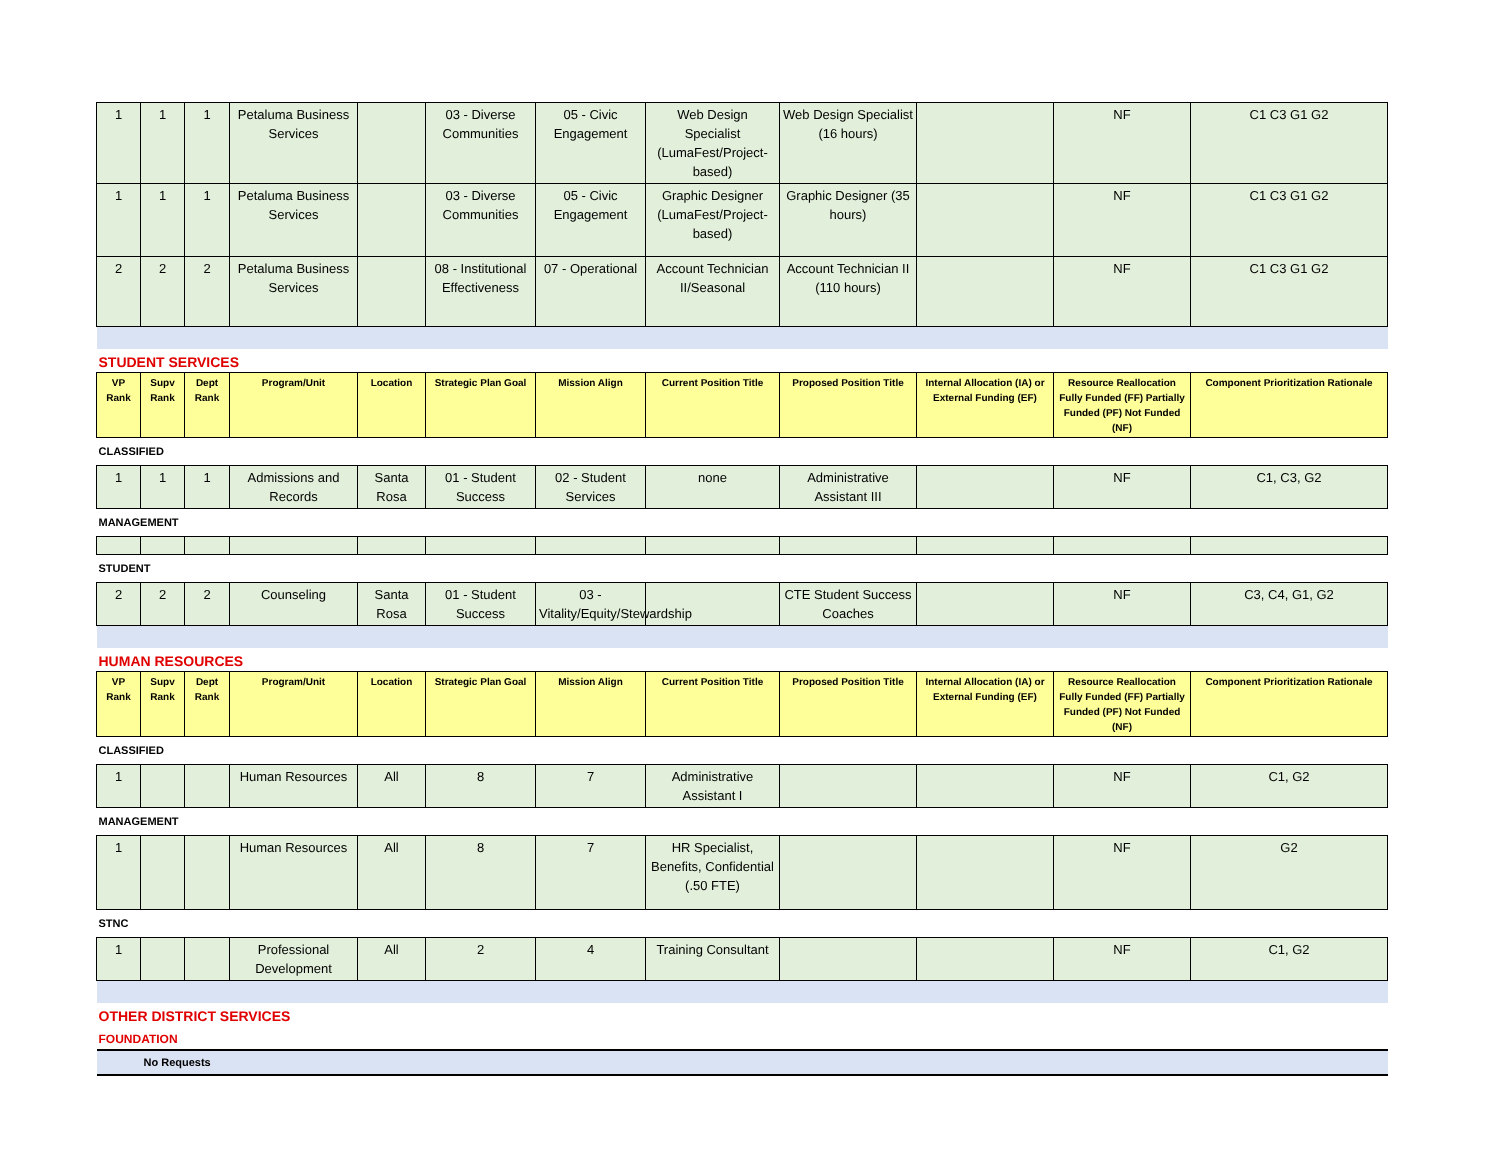| 1 | 1 | 1 | Petaluma Business Services | | 03 - Diverse Communities | 05 - Civic Engagement | Web Design Specialist (LumaFest/Project-based) | Web Design Specialist (16 hours) | | NF | C1 C3 G1 G2 |
| 1 | 1 | 1 | Petaluma Business Services | | 03 - Diverse Communities | 05 - Civic Engagement | Graphic Designer (LumaFest/Project-based) | Graphic Designer (35 hours) | | NF | C1 C3 G1 G2 |
| 2 | 2 | 2 | Petaluma Business Services | | 08 - Institutional Effectiveness | 07 - Operational | Account Technician II/Seasonal | Account Technician II (110 hours) | | NF | C1 C3 G1 G2 |
| STUDENT SERVICES | | | | | | | | | | | |
| VP Rank | Supv Rank | Dept Rank | Program/Unit | Location | Strategic Plan Goal | Mission Align | Current Position Title | Proposed Position Title | Internal Allocation (IA) or External Funding (EF) | Resource Reallocation Fully Funded (FF) Partially Funded (PF) Not Funded (NF) | Component Prioritization Rationale |
| CLASSIFIED | | | | | | | | | | | |
| 1 | 1 | 1 | Admissions and Records | Santa Rosa | 01 - Student Success | 02 - Student Services | none | Administrative Assistant III | | NF | C1, C3, G2 |
| MANAGEMENT | | | | | | | | | | | |
| STUDENT | | | | | | | | | | | |
| 2 | 2 | 2 | Counseling | Santa Rosa | 01 - Student Success | 03 - Vitality/Equity/Stewardship | | CTE Student Success Coaches | | NF | C3, C4, G1, G2 |
| HUMAN RESOURCES | | | | | | | | | | | |
| VP Rank | Supv Rank | Dept Rank | Program/Unit | Location | Strategic Plan Goal | Mission Align | Current Position Title | Proposed Position Title | Internal Allocation (IA) or External Funding (EF) | Resource Reallocation Fully Funded (FF) Partially Funded (PF) Not Funded (NF) | Component Prioritization Rationale |
| CLASSIFIED | | | | | | | | | | | |
| 1 | | | Human Resources | All | 8 | 7 | Administrative Assistant I | | | NF | C1, G2 |
| MANAGEMENT | | | | | | | | | | | |
| 1 | | | Human Resources | All | 8 | 7 | HR Specialist, Benefits, Confidential (.50 FTE) | | | NF | G2 |
| STNC | | | | | | | | | | | |
| 1 | | | Professional Development | All | 2 | 4 | Training Consultant | | | NF | C1, G2 |
| OTHER DISTRICT SERVICES | | | | | | | | | | | |
| FOUNDATION | | | | | | | | | | | |
| No Requests | | | | | | | | | | | |